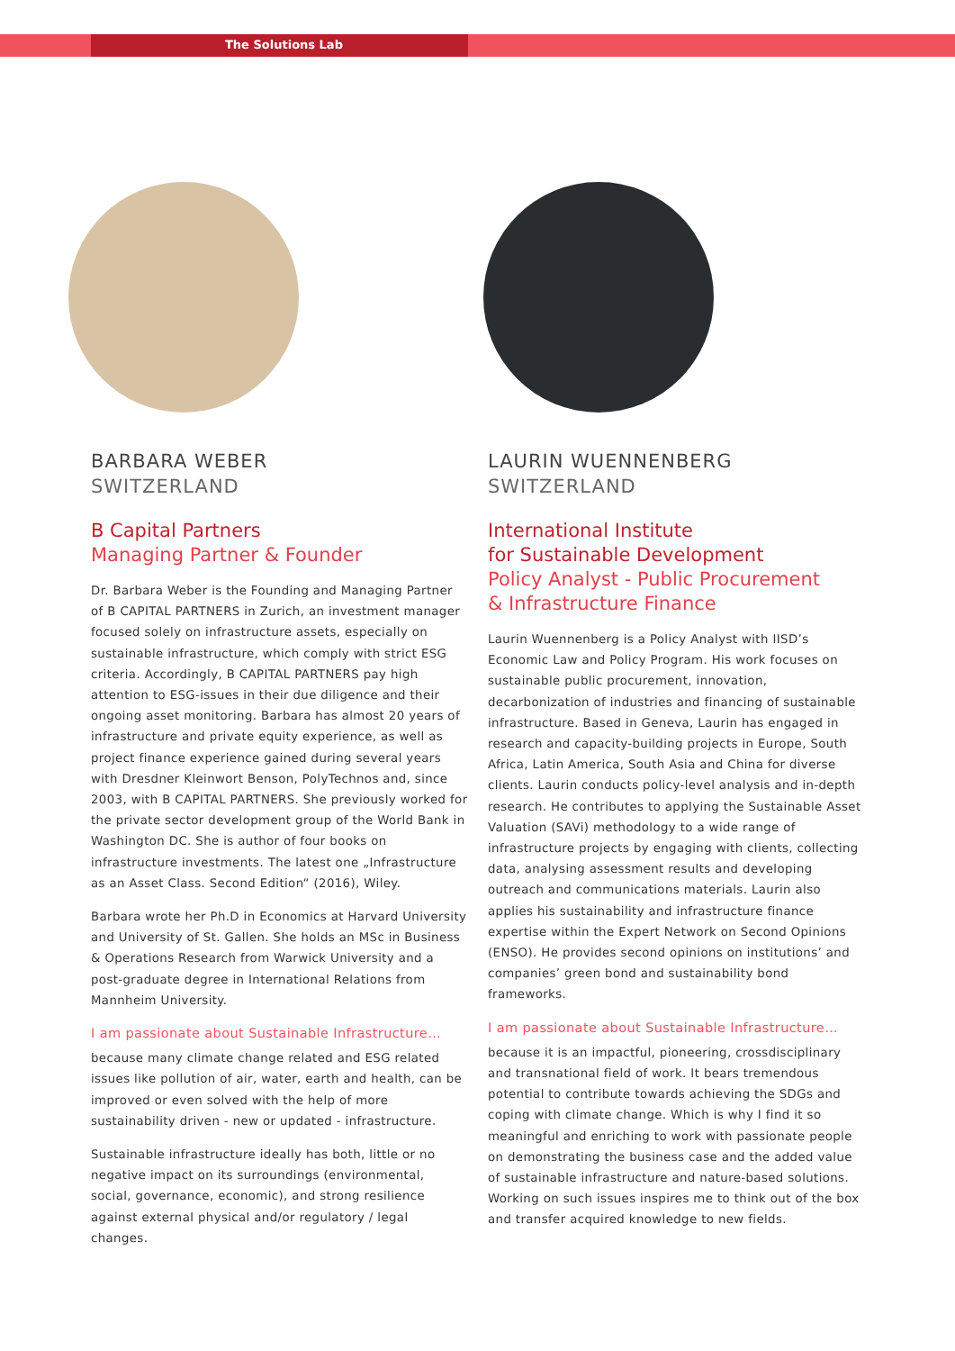The Solutions Lab
BARBARA WEBER
SWITZERLAND
B Capital Partners
Managing Partner & Founder
Dr. Barbara Weber is the Founding and Managing Partner of B CAPITAL PARTNERS in Zurich, an investment manager focused solely on infrastructure assets, especially on sustainable infrastructure, which comply with strict ESG criteria. Accordingly, B CAPITAL PARTNERS pay high attention to ESG-issues in their due diligence and their ongoing asset monitoring. Barbara has almost 20 years of infrastructure and private equity experience, as well as project finance experience gained during several years with Dresdner Kleinwort Benson, PolyTechnos and, since 2003, with B CAPITAL PARTNERS. She previously worked for the private sector development group of the World Bank in Washington DC. She is author of four books on infrastructure investments. The latest one „Infrastructure as an Asset Class. Second Edition“ (2016), Wiley.
Barbara wrote her Ph.D in Economics at Harvard University and University of St. Gallen. She holds an MSc in Business & Operations Research from Warwick University and a post-graduate degree in International Relations from Mannheim University.
I am passionate about Sustainable Infrastructure…
because many climate change related and ESG related issues like pollution of air, water, earth and health, can be improved or even solved with the help of more sustainability driven - new or updated - infrastructure.
Sustainable infrastructure ideally has both, little or no negative impact on its surroundings (environmental, social, governance, economic), and strong resilience against external physical and/or regulatory / legal changes.
LAURIN WUENNENBERG
SWITZERLAND
International Institute
for Sustainable Development
Policy Analyst - Public Procurement
& Infrastructure Finance
Laurin Wuennenberg is a Policy Analyst with IISD’s Economic Law and Policy Program. His work focuses on sustainable public procurement, innovation, decarbonization of industries and financing of sustainable infrastructure. Based in Geneva, Laurin has engaged in research and capacity-building projects in Europe, South Africa, Latin America, South Asia and China for diverse clients. Laurin conducts policy-level analysis and in-depth research. He contributes to applying the Sustainable Asset Valuation (SAVi) methodology to a wide range of infrastructure projects by engaging with clients, collecting data, analysing assessment results and developing outreach and communications materials. Laurin also applies his sustainability and infrastructure finance expertise within the Expert Network on Second Opinions (ENSO). He provides second opinions on institutions’ and companies’ green bond and sustainability bond frameworks.
I am passionate about Sustainable Infrastructure…
because it is an impactful, pioneering, crossdisciplinary and transnational field of work. It bears tremendous potential to contribute towards achieving the SDGs and coping with climate change. Which is why I find it so meaningful and enriching to work with passionate people on demonstrating the business case and the added value of sustainable infrastructure and nature-based solutions. Working on such issues inspires me to think out of the box and transfer acquired knowledge to new fields.